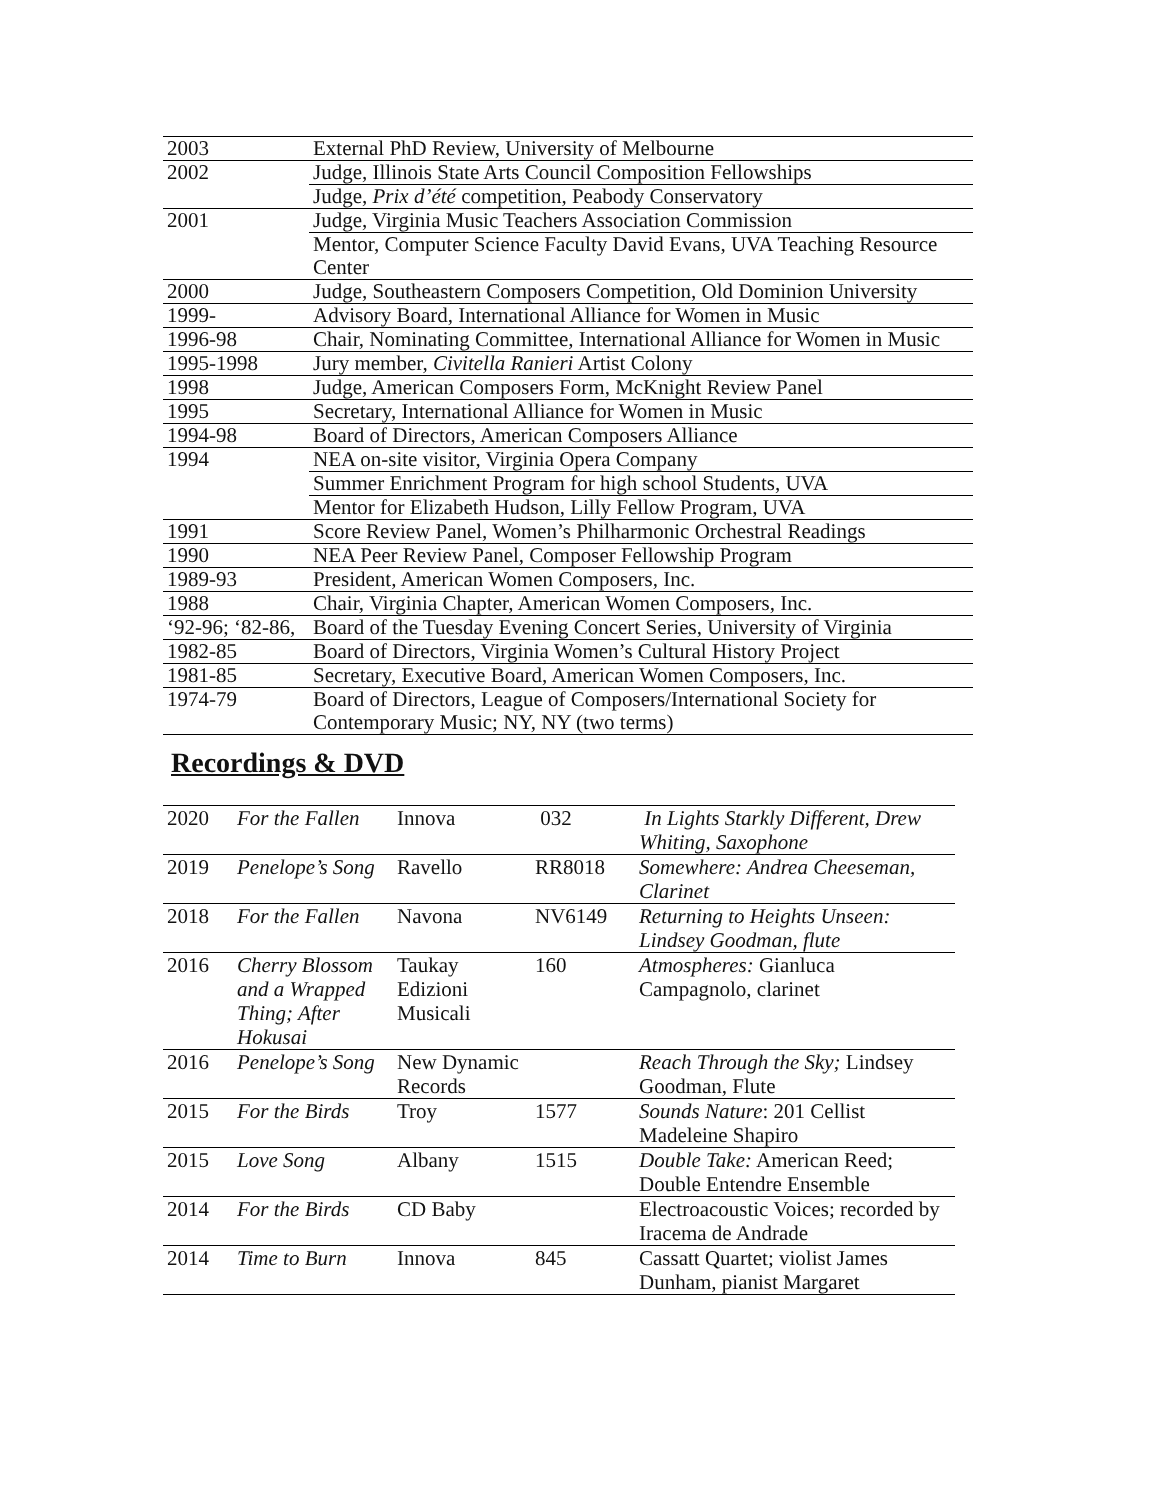| 2003 | External PhD Review, University of Melbourne |
| 2002 | Judge, Illinois State Arts Council Composition Fellowships |
| | Judge, Prix d’été competition, Peabody Conservatory |
| 2001 | Judge, Virginia Music Teachers Association Commission |
| | Mentor, Computer Science Faculty David Evans, UVA Teaching Resource Center |
| 2000 | Judge, Southeastern Composers Competition, Old Dominion University |
| 1999- | Advisory Board, International Alliance for Women in Music |
| 1996-98 | Chair, Nominating Committee, International Alliance for Women in Music |
| 1995-1998 | Jury member, Civitella Ranieri Artist Colony |
| 1998 | Judge, American Composers Form, McKnight Review Panel |
| 1995 | Secretary, International Alliance for Women in Music |
| 1994-98 | Board of Directors, American Composers Alliance |
| 1994 | NEA on-site visitor, Virginia Opera Company |
| | Summer Enrichment Program for high school Students, UVA |
| | Mentor for Elizabeth Hudson, Lilly Fellow Program, UVA |
| 1991 | Score Review Panel, Women’s Philharmonic Orchestral Readings |
| 1990 | NEA Peer Review Panel, Composer Fellowship Program |
| 1989-93 | President, American Women Composers, Inc. |
| 1988 | Chair, Virginia Chapter, American Women Composers, Inc. |
| ‘92-96; ‘82-86, | Board of the Tuesday Evening Concert Series, University of Virginia |
| 1982-85 | Board of Directors, Virginia Women’s Cultural History Project |
| 1981-85 | Secretary, Executive Board, American Women Composers, Inc. |
| 1974-79 | Board of Directors, League of Composers/International Society for Contemporary Music; NY, NY (two terms) |
Recordings & DVD
| 2020 | For the Fallen | Innova | 032 | In Lights Starkly Different, Drew Whiting, Saxophone |
| 2019 | Penelope’s Song | Ravello | RR8018 | Somewhere: Andrea Cheeseman, Clarinet |
| 2018 | For the Fallen | Navona | NV6149 | Returning to Heights Unseen: Lindsey Goodman, flute |
| 2016 | Cherry Blossom and a Wrapped Thing; After Hokusai | Taukay Edizioni Musicali | 160 | Atmospheres: Gianluca Campagnolo, clarinet |
| 2016 | Penelope’s Song | New Dynamic Records | | Reach Through the Sky; Lindsey Goodman, Flute |
| 2015 | For the Birds | Troy | 1577 | Sounds Nature : 201 Cellist Madeleine Shapiro |
| 2015 | Love Song | Albany | 1515 | Double Take: American Reed; Double Entendre Ensemble |
| 2014 | For the Birds | CD Baby | | Electroacoustic Voices; recorded by Iracema de Andrade |
| 2014 | Time to Burn | Innova | 845 | Cassatt Quartet; violist James Dunham, pianist Margaret |